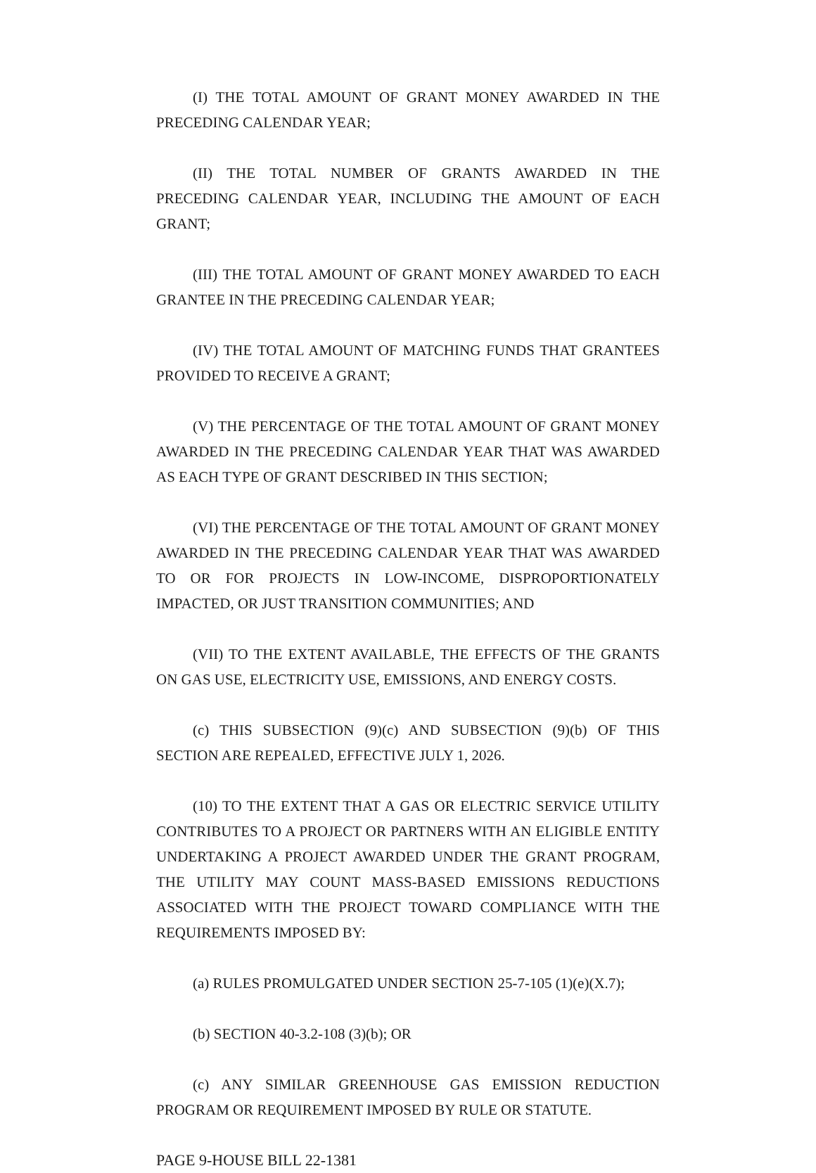(I) THE TOTAL AMOUNT OF GRANT MONEY AWARDED IN THE PRECEDING CALENDAR YEAR;
(II) THE TOTAL NUMBER OF GRANTS AWARDED IN THE PRECEDING CALENDAR YEAR, INCLUDING THE AMOUNT OF EACH GRANT;
(III) THE TOTAL AMOUNT OF GRANT MONEY AWARDED TO EACH GRANTEE IN THE PRECEDING CALENDAR YEAR;
(IV) THE TOTAL AMOUNT OF MATCHING FUNDS THAT GRANTEES PROVIDED TO RECEIVE A GRANT;
(V) THE PERCENTAGE OF THE TOTAL AMOUNT OF GRANT MONEY AWARDED IN THE PRECEDING CALENDAR YEAR THAT WAS AWARDED AS EACH TYPE OF GRANT DESCRIBED IN THIS SECTION;
(VI) THE PERCENTAGE OF THE TOTAL AMOUNT OF GRANT MONEY AWARDED IN THE PRECEDING CALENDAR YEAR THAT WAS AWARDED TO OR FOR PROJECTS IN LOW-INCOME, DISPROPORTIONATELY IMPACTED, OR JUST TRANSITION COMMUNITIES; AND
(VII) TO THE EXTENT AVAILABLE, THE EFFECTS OF THE GRANTS ON GAS USE, ELECTRICITY USE, EMISSIONS, AND ENERGY COSTS.
(c) THIS SUBSECTION (9)(c) AND SUBSECTION (9)(b) OF THIS SECTION ARE REPEALED, EFFECTIVE JULY 1, 2026.
(10) TO THE EXTENT THAT A GAS OR ELECTRIC SERVICE UTILITY CONTRIBUTES TO A PROJECT OR PARTNERS WITH AN ELIGIBLE ENTITY UNDERTAKING A PROJECT AWARDED UNDER THE GRANT PROGRAM, THE UTILITY MAY COUNT MASS-BASED EMISSIONS REDUCTIONS ASSOCIATED WITH THE PROJECT TOWARD COMPLIANCE WITH THE REQUIREMENTS IMPOSED BY:
(a) RULES PROMULGATED UNDER SECTION 25-7-105 (1)(e)(X.7);
(b) SECTION 40-3.2-108 (3)(b); OR
(c) ANY SIMILAR GREENHOUSE GAS EMISSION REDUCTION PROGRAM OR REQUIREMENT IMPOSED BY RULE OR STATUTE.
PAGE 9-HOUSE BILL 22-1381